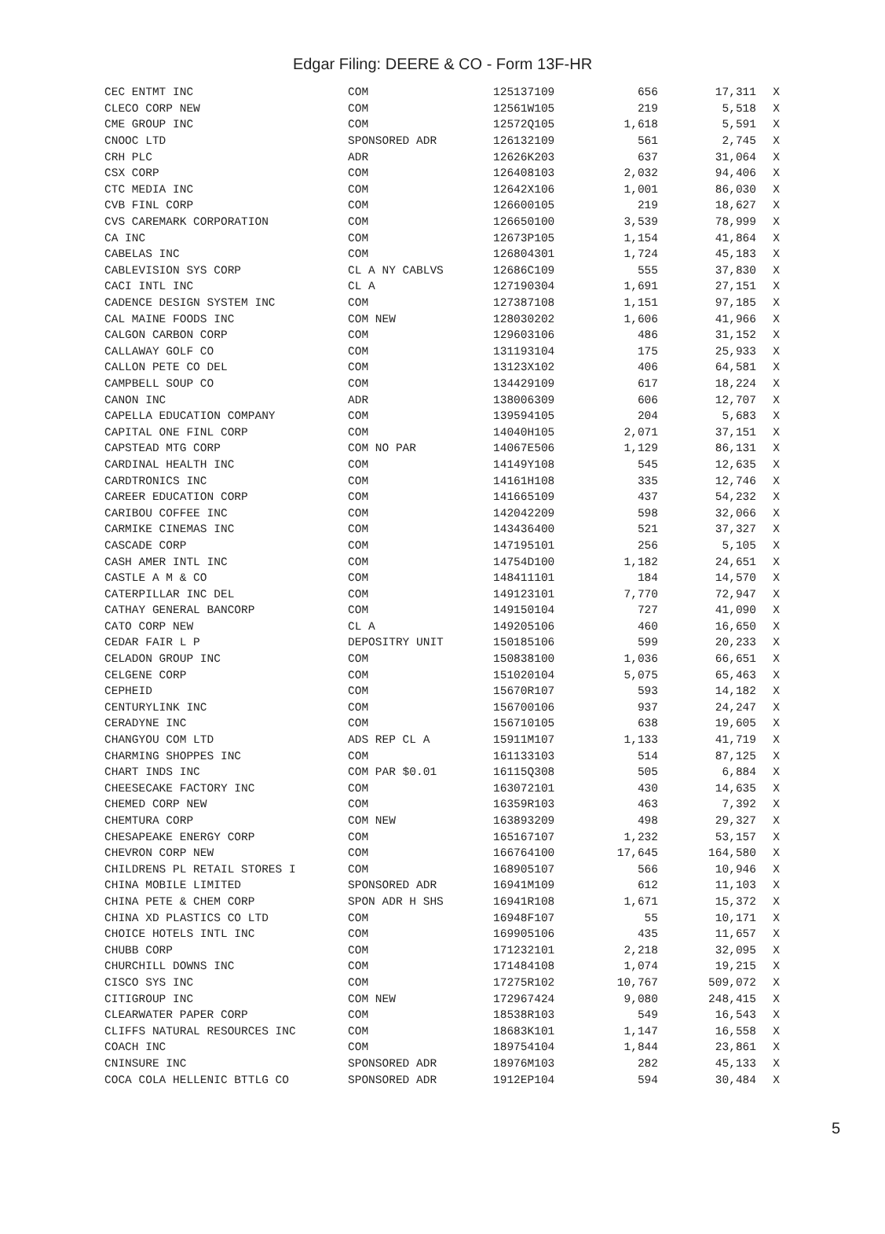Edgar Filing: DEERE & CO - Form 13F-HR
| CEC ENTMT INC | COM | 125137109 | 656 | 17,311 | X |
| CLECO CORP NEW | COM | 12561W105 | 219 | 5,518 | X |
| CME GROUP INC | COM | 12572Q105 | 1,618 | 5,591 | X |
| CNOOC LTD | SPONSORED ADR | 126132109 | 561 | 2,745 | X |
| CRH PLC | ADR | 12626K203 | 637 | 31,064 | X |
| CSX CORP | COM | 126408103 | 2,032 | 94,406 | X |
| CTC MEDIA INC | COM | 12642X106 | 1,001 | 86,030 | X |
| CVB FINL CORP | COM | 126600105 | 219 | 18,627 | X |
| CVS CAREMARK CORPORATION | COM | 126650100 | 3,539 | 78,999 | X |
| CA INC | COM | 12673P105 | 1,154 | 41,864 | X |
| CABELAS INC | COM | 126804301 | 1,724 | 45,183 | X |
| CABLEVISION SYS CORP | CL A NY CABLVS | 12686C109 | 555 | 37,830 | X |
| CACI INTL INC | CL A | 127190304 | 1,691 | 27,151 | X |
| CADENCE DESIGN SYSTEM INC | COM | 127387108 | 1,151 | 97,185 | X |
| CAL MAINE FOODS INC | COM NEW | 128030202 | 1,606 | 41,966 | X |
| CALGON CARBON CORP | COM | 129603106 | 486 | 31,152 | X |
| CALLAWAY GOLF CO | COM | 131193104 | 175 | 25,933 | X |
| CALLON PETE CO DEL | COM | 13123X102 | 406 | 64,581 | X |
| CAMPBELL SOUP CO | COM | 134429109 | 617 | 18,224 | X |
| CANON INC | ADR | 138006309 | 606 | 12,707 | X |
| CAPELLA EDUCATION COMPANY | COM | 139594105 | 204 | 5,683 | X |
| CAPITAL ONE FINL CORP | COM | 14040H105 | 2,071 | 37,151 | X |
| CAPSTEAD MTG CORP | COM NO PAR | 14067E506 | 1,129 | 86,131 | X |
| CARDINAL HEALTH INC | COM | 14149Y108 | 545 | 12,635 | X |
| CARDTRONICS INC | COM | 14161H108 | 335 | 12,746 | X |
| CAREER EDUCATION CORP | COM | 141665109 | 437 | 54,232 | X |
| CARIBOU COFFEE INC | COM | 142042209 | 598 | 32,066 | X |
| CARMIKE CINEMAS INC | COM | 143436400 | 521 | 37,327 | X |
| CASCADE CORP | COM | 147195101 | 256 | 5,105 | X |
| CASH AMER INTL INC | COM | 14754D100 | 1,182 | 24,651 | X |
| CASTLE A M & CO | COM | 148411101 | 184 | 14,570 | X |
| CATERPILLAR INC DEL | COM | 149123101 | 7,770 | 72,947 | X |
| CATHAY GENERAL BANCORP | COM | 149150104 | 727 | 41,090 | X |
| CATO CORP NEW | CL A | 149205106 | 460 | 16,650 | X |
| CEDAR FAIR L P | DEPOSITRY UNIT | 150185106 | 599 | 20,233 | X |
| CELADON GROUP INC | COM | 150838100 | 1,036 | 66,651 | X |
| CELGENE CORP | COM | 151020104 | 5,075 | 65,463 | X |
| CEPHEID | COM | 15670R107 | 593 | 14,182 | X |
| CENTURYLINK INC | COM | 156700106 | 937 | 24,247 | X |
| CERADYNE INC | COM | 156710105 | 638 | 19,605 | X |
| CHANGYOU COM LTD | ADS REP CL A | 15911M107 | 1,133 | 41,719 | X |
| CHARMING SHOPPES INC | COM | 161133103 | 514 | 87,125 | X |
| CHART INDS INC | COM PAR $0.01 | 16115Q308 | 505 | 6,884 | X |
| CHEESECAKE FACTORY INC | COM | 163072101 | 430 | 14,635 | X |
| CHEMED CORP NEW | COM | 16359R103 | 463 | 7,392 | X |
| CHEMTURA CORP | COM NEW | 163893209 | 498 | 29,327 | X |
| CHESAPEAKE ENERGY CORP | COM | 165167107 | 1,232 | 53,157 | X |
| CHEVRON CORP NEW | COM | 166764100 | 17,645 | 164,580 | X |
| CHILDRENS PL RETAIL STORES I | COM | 168905107 | 566 | 10,946 | X |
| CHINA MOBILE LIMITED | SPONSORED ADR | 16941M109 | 612 | 11,103 | X |
| CHINA PETE & CHEM CORP | SPON ADR H SHS | 16941R108 | 1,671 | 15,372 | X |
| CHINA XD PLASTICS CO LTD | COM | 16948F107 | 55 | 10,171 | X |
| CHOICE HOTELS INTL INC | COM | 169905106 | 435 | 11,657 | X |
| CHUBB CORP | COM | 171232101 | 2,218 | 32,095 | X |
| CHURCHILL DOWNS INC | COM | 171484108 | 1,074 | 19,215 | X |
| CISCO SYS INC | COM | 17275R102 | 10,767 | 509,072 | X |
| CITIGROUP INC | COM NEW | 172967424 | 9,080 | 248,415 | X |
| CLEARWATER PAPER CORP | COM | 18538R103 | 549 | 16,543 | X |
| CLIFFS NATURAL RESOURCES INC | COM | 18683K101 | 1,147 | 16,558 | X |
| COACH INC | COM | 189754104 | 1,844 | 23,861 | X |
| CNINSURE INC | SPONSORED ADR | 18976M103 | 282 | 45,133 | X |
| COCA COLA HELLENIC BTTLG CO | SPONSORED ADR | 1912EP104 | 594 | 30,484 | X |
5